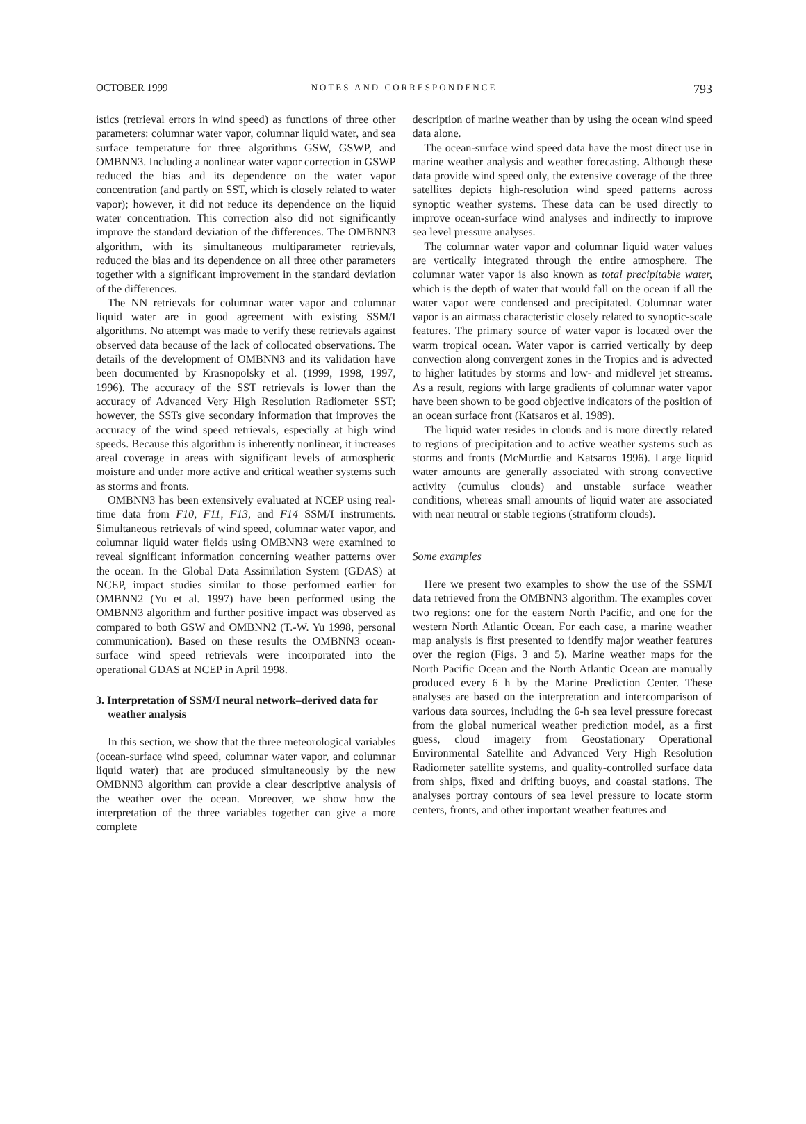OCTOBER 1999 NOTES AND CORRESPONDENCE 793
istics (retrieval errors in wind speed) as functions of three other parameters: columnar water vapor, columnar liquid water, and sea surface temperature for three algorithms GSW, GSWP, and OMBNN3. Including a nonlinear water vapor correction in GSWP reduced the bias and its dependence on the water vapor concentration (and partly on SST, which is closely related to water vapor); however, it did not reduce its dependence on the liquid water concentration. This correction also did not significantly improve the standard deviation of the differences. The OMBNN3 algorithm, with its simultaneous multiparameter retrievals, reduced the bias and its dependence on all three other parameters together with a significant improvement in the standard deviation of the differences.
The NN retrievals for columnar water vapor and columnar liquid water are in good agreement with existing SSM/I algorithms. No attempt was made to verify these retrievals against observed data because of the lack of collocated observations. The details of the development of OMBNN3 and its validation have been documented by Krasnopolsky et al. (1999, 1998, 1997, 1996). The accuracy of the SST retrievals is lower than the accuracy of Advanced Very High Resolution Radiometer SST; however, the SSTs give secondary information that improves the accuracy of the wind speed retrievals, especially at high wind speeds. Because this algorithm is inherently nonlinear, it increases areal coverage in areas with significant levels of atmospheric moisture and under more active and critical weather systems such as storms and fronts.
OMBNN3 has been extensively evaluated at NCEP using real-time data from F10, F11, F13, and F14 SSM/I instruments. Simultaneous retrievals of wind speed, columnar water vapor, and columnar liquid water fields using OMBNN3 were examined to reveal significant information concerning weather patterns over the ocean. In the Global Data Assimilation System (GDAS) at NCEP, impact studies similar to those performed earlier for OMBNN2 (Yu et al. 1997) have been performed using the OMBNN3 algorithm and further positive impact was observed as compared to both GSW and OMBNN2 (T.-W. Yu 1998, personal communication). Based on these results the OMBNN3 ocean-surface wind speed retrievals were incorporated into the operational GDAS at NCEP in April 1998.
3. Interpretation of SSM/I neural network–derived data for weather analysis
In this section, we show that the three meteorological variables (ocean-surface wind speed, columnar water vapor, and columnar liquid water) that are produced simultaneously by the new OMBNN3 algorithm can provide a clear descriptive analysis of the weather over the ocean. Moreover, we show how the interpretation of the three variables together can give a more complete
description of marine weather than by using the ocean wind speed data alone.
The ocean-surface wind speed data have the most direct use in marine weather analysis and weather forecasting. Although these data provide wind speed only, the extensive coverage of the three satellites depicts high-resolution wind speed patterns across synoptic weather systems. These data can be used directly to improve ocean-surface wind analyses and indirectly to improve sea level pressure analyses.
The columnar water vapor and columnar liquid water values are vertically integrated through the entire atmosphere. The columnar water vapor is also known as total precipitable water, which is the depth of water that would fall on the ocean if all the water vapor were condensed and precipitated. Columnar water vapor is an airmass characteristic closely related to synoptic-scale features. The primary source of water vapor is located over the warm tropical ocean. Water vapor is carried vertically by deep convection along convergent zones in the Tropics and is advected to higher latitudes by storms and low- and midlevel jet streams. As a result, regions with large gradients of columnar water vapor have been shown to be good objective indicators of the position of an ocean surface front (Katsaros et al. 1989).
The liquid water resides in clouds and is more directly related to regions of precipitation and to active weather systems such as storms and fronts (McMurdie and Katsaros 1996). Large liquid water amounts are generally associated with strong convective activity (cumulus clouds) and unstable surface weather conditions, whereas small amounts of liquid water are associated with near neutral or stable regions (stratiform clouds).
Some examples
Here we present two examples to show the use of the SSM/I data retrieved from the OMBNN3 algorithm. The examples cover two regions: one for the eastern North Pacific, and one for the western North Atlantic Ocean. For each case, a marine weather map analysis is first presented to identify major weather features over the region (Figs. 3 and 5). Marine weather maps for the North Pacific Ocean and the North Atlantic Ocean are manually produced every 6 h by the Marine Prediction Center. These analyses are based on the interpretation and intercomparison of various data sources, including the 6-h sea level pressure forecast from the global numerical weather prediction model, as a first guess, cloud imagery from Geostationary Operational Environmental Satellite and Advanced Very High Resolution Radiometer satellite systems, and quality-controlled surface data from ships, fixed and drifting buoys, and coastal stations. The analyses portray contours of sea level pressure to locate storm centers, fronts, and other important weather features and